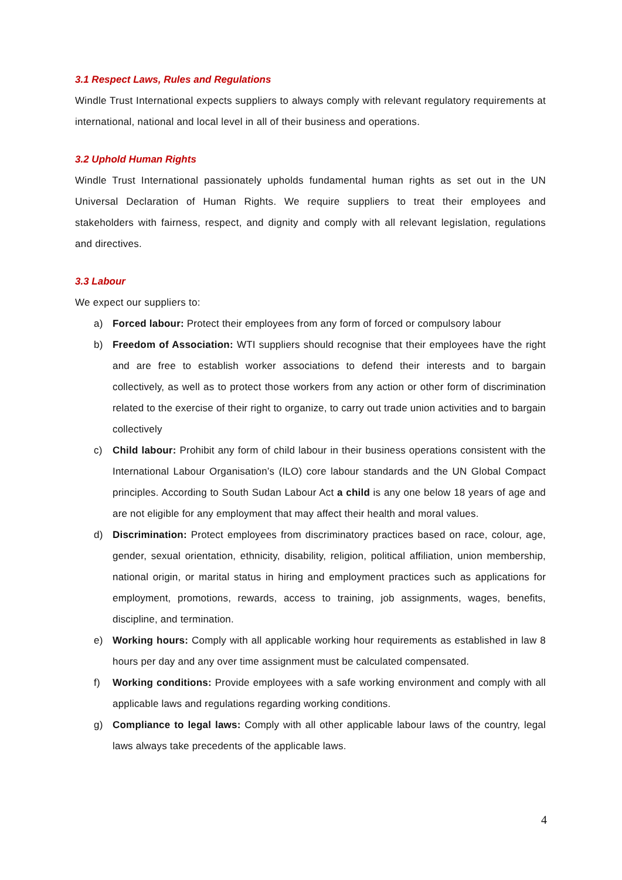3.1 Respect Laws, Rules and Regulations
Windle Trust International expects suppliers to always comply with relevant regulatory requirements at international, national and local level in all of their business and operations.
3.2 Uphold Human Rights
Windle Trust International passionately upholds fundamental human rights as set out in the UN Universal Declaration of Human Rights. We require suppliers to treat their employees and stakeholders with fairness, respect, and dignity and comply with all relevant legislation, regulations and directives.
3.3 Labour
We expect our suppliers to:
a) Forced labour: Protect their employees from any form of forced or compulsory labour
b) Freedom of Association: WTI suppliers should recognise that their employees have the right and are free to establish worker associations to defend their interests and to bargain collectively, as well as to protect those workers from any action or other form of discrimination related to the exercise of their right to organize, to carry out trade union activities and to bargain collectively
c) Child labour: Prohibit any form of child labour in their business operations consistent with the International Labour Organisation’s (ILO) core labour standards and the UN Global Compact principles. According to South Sudan Labour Act a child is any one below 18 years of age and are not eligible for any employment that may affect their health and moral values.
d) Discrimination: Protect employees from discriminatory practices based on race, colour, age, gender, sexual orientation, ethnicity, disability, religion, political affiliation, union membership, national origin, or marital status in hiring and employment practices such as applications for employment, promotions, rewards, access to training, job assignments, wages, benefits, discipline, and termination.
e) Working hours: Comply with all applicable working hour requirements as established in law 8 hours per day and any over time assignment must be calculated compensated.
f) Working conditions: Provide employees with a safe working environment and comply with all applicable laws and regulations regarding working conditions.
g) Compliance to legal laws: Comply with all other applicable labour laws of the country, legal laws always take precedents of the applicable laws.
4